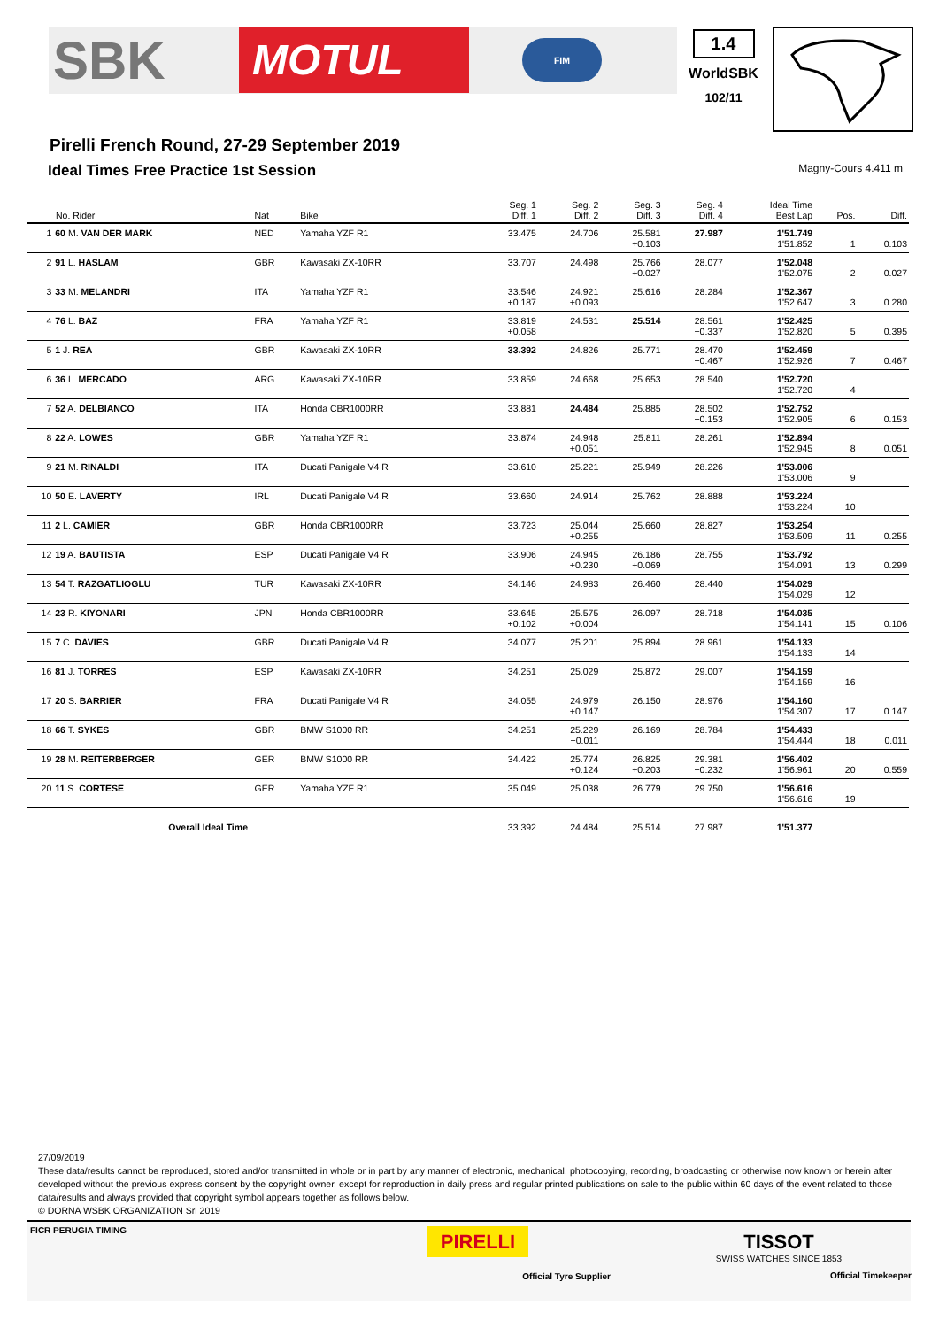SBK
MOTUL
FIM
1.4
WorldSBK
102/11
Pirelli French Round, 27-29 September 2019
Ideal Times Free Practice 1st Session Magny-Cours 4.411 m
| No. Rider | | Nat | Bike | Seg. 1 Diff. 1 | Seg. 2 Diff. 2 | Seg. 3 Diff. 3 | Seg. 4 Diff. 4 | Ideal Time Best Lap | Pos. | Diff. |
| --- | --- | --- | --- | --- | --- | --- | --- | --- | --- | --- |
| 1 | 60 M. VAN DER MARK | NED | Yamaha YZF R1 | 33.475 | 24.706 | 25.581 +0.103 | 27.987 | 1'51.749 1'51.852 | 1 | 0.103 |
| 2 | 91 L. HASLAM | GBR | Kawasaki ZX-10RR | 33.707 | 24.498 | 25.766 +0.027 | 28.077 | 1'52.048 1'52.075 | 2 | 0.027 |
| 3 | 33 M. MELANDRI | ITA | Yamaha YZF R1 | 33.546 +0.187 | 24.921 +0.093 | 25.616 | 28.284 | 1'52.367 1'52.647 | 3 | 0.280 |
| 4 | 76 L. BAZ | FRA | Yamaha YZF R1 | 33.819 +0.058 | 24.531 | 25.514 | 28.561 +0.337 | 1'52.425 1'52.820 | 5 | 0.395 |
| 5 | 1 J. REA | GBR | Kawasaki ZX-10RR | 33.392 | 24.826 | 25.771 | 28.470 +0.467 | 1'52.459 1'52.926 | 7 | 0.467 |
| 6 | 36 L. MERCADO | ARG | Kawasaki ZX-10RR | 33.859 | 24.668 | 25.653 | 28.540 | 1'52.720 1'52.720 | 4 | |
| 7 | 52 A. DELBIANCO | ITA | Honda CBR1000RR | 33.881 | 24.484 | 25.885 | 28.502 +0.153 | 1'52.752 1'52.905 | 6 | 0.153 |
| 8 | 22 A. LOWES | GBR | Yamaha YZF R1 | 33.874 | 24.948 +0.051 | 25.811 | 28.261 | 1'52.894 1'52.945 | 8 | 0.051 |
| 9 | 21 M. RINALDI | ITA | Ducati Panigale V4 R | 33.610 | 25.221 | 25.949 | 28.226 | 1'53.006 1'53.006 | 9 | |
| 10 | 50 E. LAVERTY | IRL | Ducati Panigale V4 R | 33.660 | 24.914 | 25.762 | 28.888 | 1'53.224 1'53.224 | 10 | |
| 11 | 2 L. CAMIER | GBR | Honda CBR1000RR | 33.723 | 25.044 +0.255 | 25.660 | 28.827 | 1'53.254 1'53.509 | 11 | 0.255 |
| 12 | 19 A. BAUTISTA | ESP | Ducati Panigale V4 R | 33.906 | 24.945 +0.230 | 26.186 +0.069 | 28.755 | 1'53.792 1'54.091 | 13 | 0.299 |
| 13 | 54 T. RAZGATLIOGLU | TUR | Kawasaki ZX-10RR | 34.146 | 24.983 | 26.460 | 28.440 | 1'54.029 1'54.029 | 12 | |
| 14 | 23 R. KIYONARI | JPN | Honda CBR1000RR | 33.645 +0.102 | 25.575 +0.004 | 26.097 | 28.718 | 1'54.035 1'54.141 | 15 | 0.106 |
| 15 | 7 C. DAVIES | GBR | Ducati Panigale V4 R | 34.077 | 25.201 | 25.894 | 28.961 | 1'54.133 1'54.133 | 14 | |
| 16 | 81 J. TORRES | ESP | Kawasaki ZX-10RR | 34.251 | 25.029 | 25.872 | 29.007 | 1'54.159 1'54.159 | 16 | |
| 17 | 20 S. BARRIER | FRA | Ducati Panigale V4 R | 34.055 | 24.979 +0.147 | 26.150 | 28.976 | 1'54.160 1'54.307 | 17 | 0.147 |
| 18 | 66 T. SYKES | GBR | BMW S1000 RR | 34.251 | 25.229 +0.011 | 26.169 | 28.784 | 1'54.433 1'54.444 | 18 | 0.011 |
| 19 | 28 M. REITERBERGER | GER | BMW S1000 RR | 34.422 | 25.774 +0.124 | 26.825 +0.203 | 29.381 +0.232 | 1'56.402 1'56.961 | 20 | 0.559 |
| 20 | 11 S. CORTESE | GER | Yamaha YZF R1 | 35.049 | 25.038 | 26.779 | 29.750 | 1'56.616 1'56.616 | 19 | |
| | Overall Ideal Time | | | 33.392 | 24.484 | 25.514 | 27.987 | 1'51.377 | | |
27/09/2019
These data/results cannot be reproduced, stored and/or transmitted in whole or in part by any manner of electronic, mechanical, photocopying, recording, broadcasting or otherwise now known or herein after developed without the previous express consent by the copyright owner, except for reproduction in daily press and regular printed publications on sale to the public within 60 days of the event related to those data/results and always provided that copyright symbol appears together as follows below.
© DORNA WSBK ORGANIZATION Srl 2019
FICR PERUGIA TIMING
PIRELLI
Official Tyre Supplier
TISSOT
SWISS WATCHES SINCE 1853
Official Timekeeper